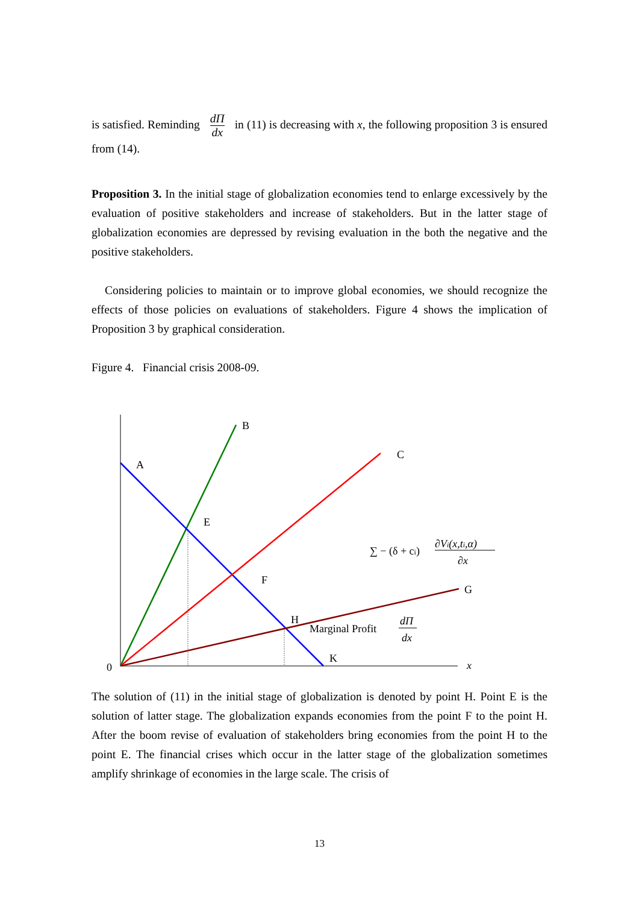is satisfied. Reminding dΠ dx in (11) is decreasing with x, the following proposition 3 is ensured from (14).
Proposition 3. In the initial stage of globalization economies tend to enlarge excessively by the evaluation of positive stakeholders and increase of stakeholders. But in the latter stage of globalization economies are depressed by revising evaluation in the both the negative and the positive stakeholders.
Considering policies to maintain or to improve global economies, we should recognize the effects of those policies on evaluations of stakeholders. Figure 4 shows the implication of Proposition 3 by graphical consideration.
Figure 4. Financial crisis 2008-09.
B
A
C
E
F
G
H
K
0
x
∑ − (δ + ci)
∂Vi(x,ti,α)
∂x
Marginal Profit
dΠ
dx
The solution of (11) in the initial stage of globalization is denoted by point H. Point E is the solution of latter stage. The globalization expands economies from the point F to the point H. After the boom revise of evaluation of stakeholders bring economies from the point H to the point E. The financial crises which occur in the latter stage of the globalization sometimes amplify shrinkage of economies in the large scale. The crisis of
13